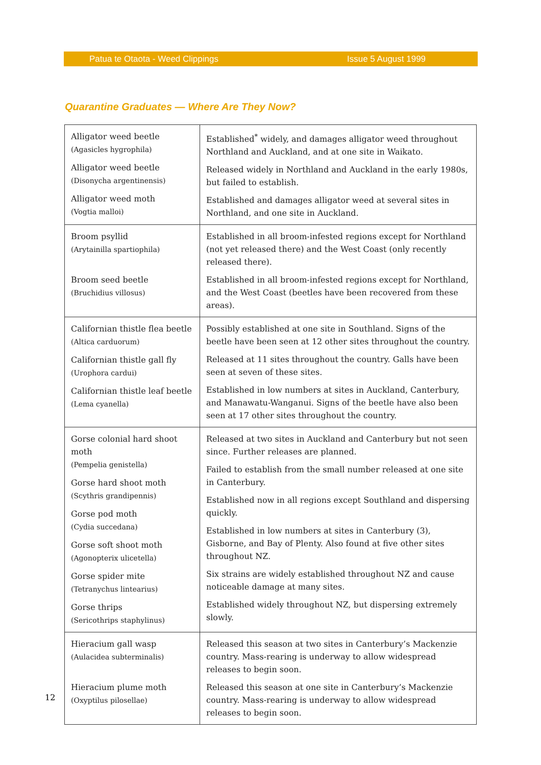Patua te Otaota - Weed Clippings Issue 5 August 1999
Quarantine Graduates — Where Are They Now?
| Alligator weed beetle (Agasicles hygrophila) Alligator weed beetle (Disonycha argentinensis) Alligator weed moth (Vogtia malloi) | Established<sup>*</sup> widely, and damages alligator weed throughout Northland and Auckland, and at one site in Waikato. Released widely in Northland and Auckland in the early 1980s, but failed to establish. Established and damages alligator weed at several sites in Northland, and one site in Auckland. |
| Broom psyllid (Arytainilla spartiophila) Broom seed beetle (Bruchidius villosus) | Established in all broom-infested regions except for Northland (not yet released there) and the West Coast (only recently released there). Established in all broom-infested regions except for Northland, and the West Coast (beetles have been recovered from these areas). |
| Californian thistle flea beetle (Altica carduorum) Californian thistle gall fly (Urophora cardui) Californian thistle leaf beetle (Lema cyanella) | Possibly established at one site in Southland. Signs of the beetle have been seen at 12 other sites throughout the country. Released at 11 sites throughout the country. Galls have been seen at seven of these sites. Established in low numbers at sites in Auckland, Canterbury, and Manawatu-Wanganui. Signs of the beetle have also been seen at 17 other sites throughout the country. |
| Gorse colonial hard shoot moth (Pempelia genistella) Gorse hard shoot moth (Scythris grandipennis) Gorse pod moth (Cydia succedana) Gorse soft shoot moth (Agonopterix ulicetella) Gorse spider mite (Tetranychus lintearius) Gorse thrips (Sericothrips staphylinus) | Released at two sites in Auckland and Canterbury but not seen since. Further releases are planned. Failed to establish from the small number released at one site in Canterbury. Established now in all regions except Southland and dispersing quickly. Established in low numbers at sites in Canterbury (3), Gisborne, and Bay of Plenty. Also found at five other sites throughout NZ. Six strains are widely established throughout NZ and cause noticeable damage at many sites. Established widely throughout NZ, but dispersing extremely slowly. |
| Hieracium gall wasp (Aulacidea subterminalis) Hieracium plume moth (Oxyptilus pilosellae) | Released this season at two sites in Canterbury’s Mackenzie country. Mass-rearing is underway to allow widespread releases to begin soon. Released this season at one site in Canterbury’s Mackenzie country. Mass-rearing is underway to allow widespread releases to begin soon. |
12